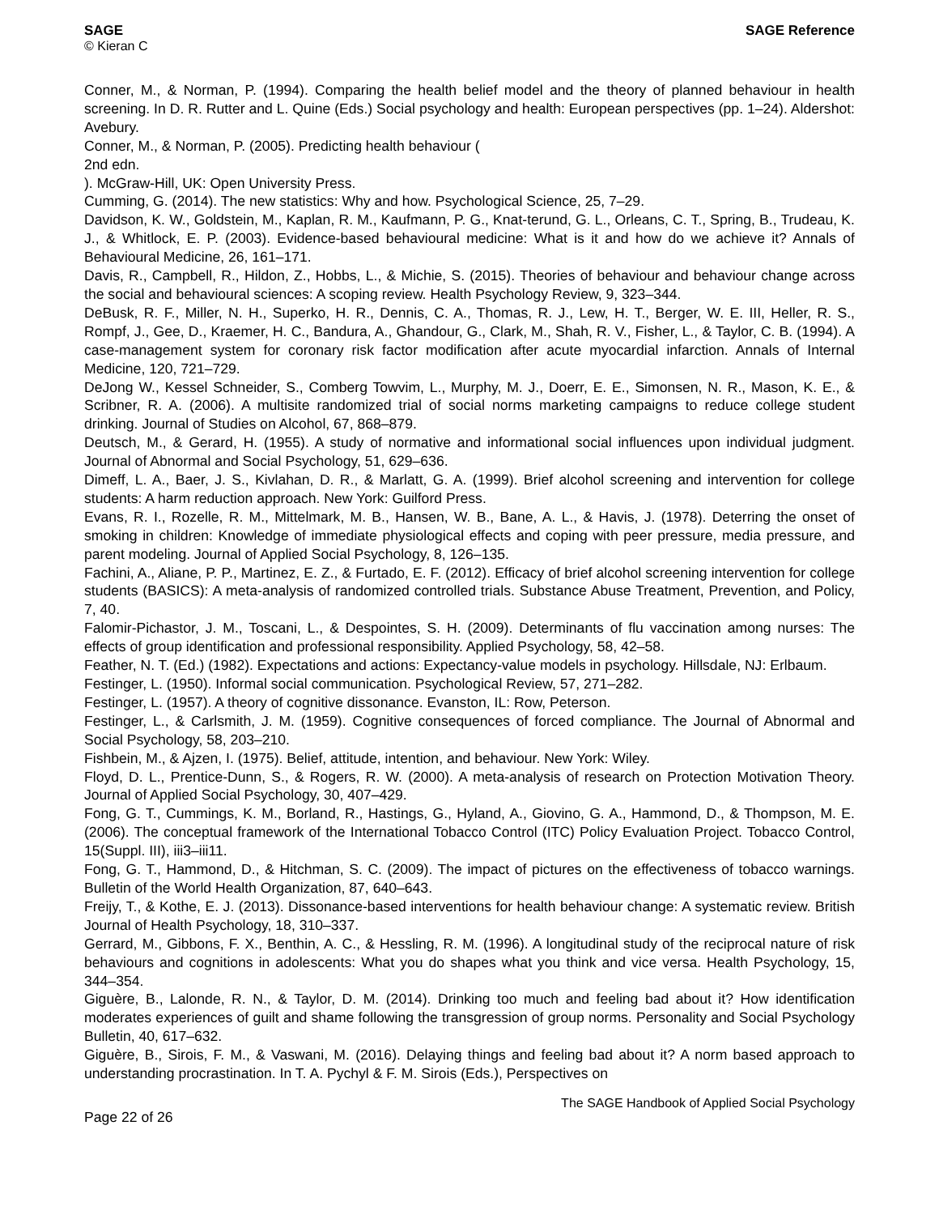SAGE
© Kieran C
SAGE Reference
Conner, M., & Norman, P. (1994). Comparing the health belief model and the theory of planned behaviour in health screening. In D. R. Rutter and L. Quine (Eds.) Social psychology and health: European perspectives (pp. 1–24). Aldershot: Avebury.
Conner, M., & Norman, P. (2005). Predicting health behaviour (
2nd edn.
). McGraw-Hill, UK: Open University Press.
Cumming, G. (2014). The new statistics: Why and how. Psychological Science, 25, 7–29.
Davidson, K. W., Goldstein, M., Kaplan, R. M., Kaufmann, P. G., Knat-terund, G. L., Orleans, C. T., Spring, B., Trudeau, K. J., & Whitlock, E. P. (2003). Evidence-based behavioural medicine: What is it and how do we achieve it? Annals of Behavioural Medicine, 26, 161–171.
Davis, R., Campbell, R., Hildon, Z., Hobbs, L., & Michie, S. (2015). Theories of behaviour and behaviour change across the social and behavioural sciences: A scoping review. Health Psychology Review, 9, 323–344.
DeBusk, R. F., Miller, N. H., Superko, H. R., Dennis, C. A., Thomas, R. J., Lew, H. T., Berger, W. E. III, Heller, R. S., Rompf, J., Gee, D., Kraemer, H. C., Bandura, A., Ghandour, G., Clark, M., Shah, R. V., Fisher, L., & Taylor, C. B. (1994). A case-management system for coronary risk factor modification after acute myocardial infarction. Annals of Internal Medicine, 120, 721–729.
DeJong W., Kessel Schneider, S., Comberg Towvim, L., Murphy, M. J., Doerr, E. E., Simonsen, N. R., Mason, K. E., & Scribner, R. A. (2006). A multisite randomized trial of social norms marketing campaigns to reduce college student drinking. Journal of Studies on Alcohol, 67, 868–879.
Deutsch, M., & Gerard, H. (1955). A study of normative and informational social influences upon individual judgment. Journal of Abnormal and Social Psychology, 51, 629–636.
Dimeff, L. A., Baer, J. S., Kivlahan, D. R., & Marlatt, G. A. (1999). Brief alcohol screening and intervention for college students: A harm reduction approach. New York: Guilford Press.
Evans, R. I., Rozelle, R. M., Mittelmark, M. B., Hansen, W. B., Bane, A. L., & Havis, J. (1978). Deterring the onset of smoking in children: Knowledge of immediate physiological effects and coping with peer pressure, media pressure, and parent modeling. Journal of Applied Social Psychology, 8, 126–135.
Fachini, A., Aliane, P. P., Martinez, E. Z., & Furtado, E. F. (2012). Efficacy of brief alcohol screening intervention for college students (BASICS): A meta-analysis of randomized controlled trials. Substance Abuse Treatment, Prevention, and Policy, 7, 40.
Falomir-Pichastor, J. M., Toscani, L., & Despointes, S. H. (2009). Determinants of flu vaccination among nurses: The effects of group identification and professional responsibility. Applied Psychology, 58, 42–58.
Feather, N. T. (Ed.) (1982). Expectations and actions: Expectancy-value models in psychology. Hillsdale, NJ: Erlbaum.
Festinger, L. (1950). Informal social communication. Psychological Review, 57, 271–282.
Festinger, L. (1957). A theory of cognitive dissonance. Evanston, IL: Row, Peterson.
Festinger, L., & Carlsmith, J. M. (1959). Cognitive consequences of forced compliance. The Journal of Abnormal and Social Psychology, 58, 203–210.
Fishbein, M., & Ajzen, I. (1975). Belief, attitude, intention, and behaviour. New York: Wiley.
Floyd, D. L., Prentice-Dunn, S., & Rogers, R. W. (2000). A meta-analysis of research on Protection Motivation Theory. Journal of Applied Social Psychology, 30, 407–429.
Fong, G. T., Cummings, K. M., Borland, R., Hastings, G., Hyland, A., Giovino, G. A., Hammond, D., & Thompson, M. E. (2006). The conceptual framework of the International Tobacco Control (ITC) Policy Evaluation Project. Tobacco Control, 15(Suppl. III), iii3–iii11.
Fong, G. T., Hammond, D., & Hitchman, S. C. (2009). The impact of pictures on the effectiveness of tobacco warnings. Bulletin of the World Health Organization, 87, 640–643.
Freijy, T., & Kothe, E. J. (2013). Dissonance-based interventions for health behaviour change: A systematic review. British Journal of Health Psychology, 18, 310–337.
Gerrard, M., Gibbons, F. X., Benthin, A. C., & Hessling, R. M. (1996). A longitudinal study of the reciprocal nature of risk behaviours and cognitions in adolescents: What you do shapes what you think and vice versa. Health Psychology, 15, 344–354.
Giguère, B., Lalonde, R. N., & Taylor, D. M. (2014). Drinking too much and feeling bad about it? How identification moderates experiences of guilt and shame following the transgression of group norms. Personality and Social Psychology Bulletin, 40, 617–632.
Giguère, B., Sirois, F. M., & Vaswani, M. (2016). Delaying things and feeling bad about it? A norm based approach to understanding procrastination. In T. A. Pychyl & F. M. Sirois (Eds.), Perspectives on
Page 22 of 26
The SAGE Handbook of Applied Social Psychology